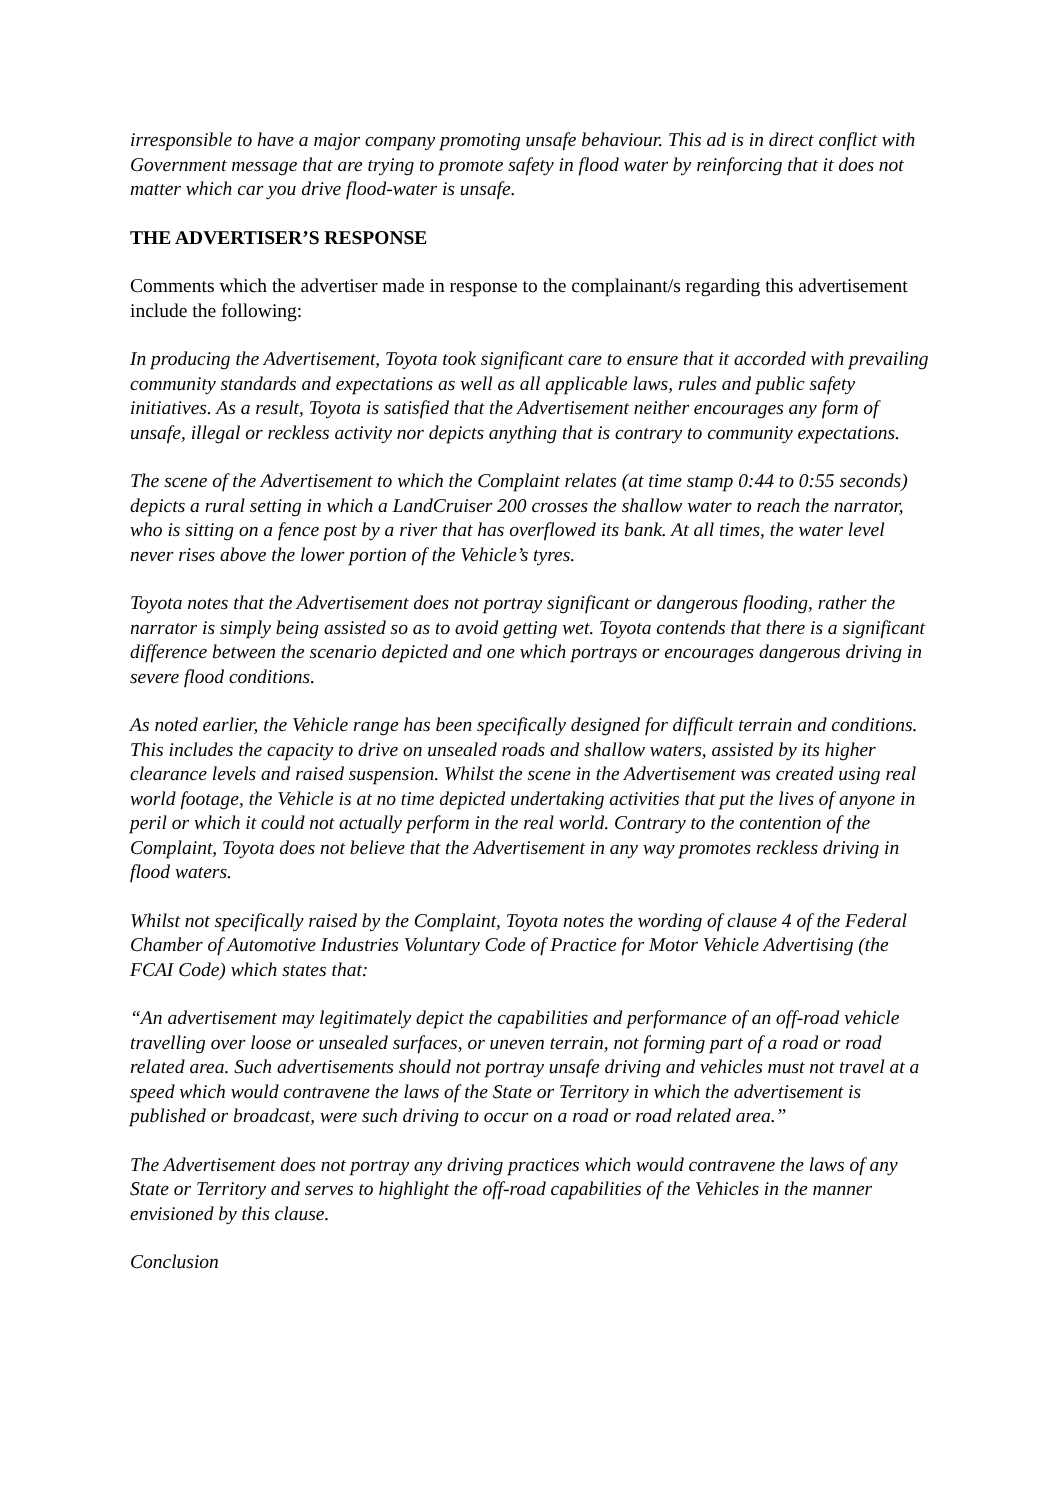irresponsible to have a major company promoting unsafe behaviour. This ad is in direct conflict with Government message that are trying to promote safety in flood water by reinforcing that it does not matter which car you drive flood-water is unsafe.
THE ADVERTISER’S RESPONSE
Comments which the advertiser made in response to the complainant/s regarding this advertisement include the following:
In producing the Advertisement, Toyota took significant care to ensure that it accorded with prevailing community standards and expectations as well as all applicable laws, rules and public safety initiatives. As a result, Toyota is satisfied that the Advertisement neither encourages any form of unsafe, illegal or reckless activity nor depicts anything that is contrary to community expectations.
The scene of the Advertisement to which the Complaint relates (at time stamp 0:44 to 0:55 seconds) depicts a rural setting in which a LandCruiser 200 crosses the shallow water to reach the narrator, who is sitting on a fence post by a river that has overflowed its bank. At all times, the water level never rises above the lower portion of the Vehicle’s tyres.
Toyota notes that the Advertisement does not portray significant or dangerous flooding, rather the narrator is simply being assisted so as to avoid getting wet. Toyota contends that there is a significant difference between the scenario depicted and one which portrays or encourages dangerous driving in severe flood conditions.
As noted earlier, the Vehicle range has been specifically designed for difficult terrain and conditions. This includes the capacity to drive on unsealed roads and shallow waters, assisted by its higher clearance levels and raised suspension. Whilst the scene in the Advertisement was created using real world footage, the Vehicle is at no time depicted undertaking activities that put the lives of anyone in peril or which it could not actually perform in the real world. Contrary to the contention of the Complaint, Toyota does not believe that the Advertisement in any way promotes reckless driving in flood waters.
Whilst not specifically raised by the Complaint, Toyota notes the wording of clause 4 of the Federal Chamber of Automotive Industries Voluntary Code of Practice for Motor Vehicle Advertising (the FCAI Code) which states that:
“An advertisement may legitimately depict the capabilities and performance of an off-road vehicle travelling over loose or unsealed surfaces, or uneven terrain, not forming part of a road or road related area. Such advertisements should not portray unsafe driving and vehicles must not travel at a speed which would contravene the laws of the State or Territory in which the advertisement is published or broadcast, were such driving to occur on a road or road related area.”
The Advertisement does not portray any driving practices which would contravene the laws of any State or Territory and serves to highlight the off-road capabilities of the Vehicles in the manner envisioned by this clause.
Conclusion